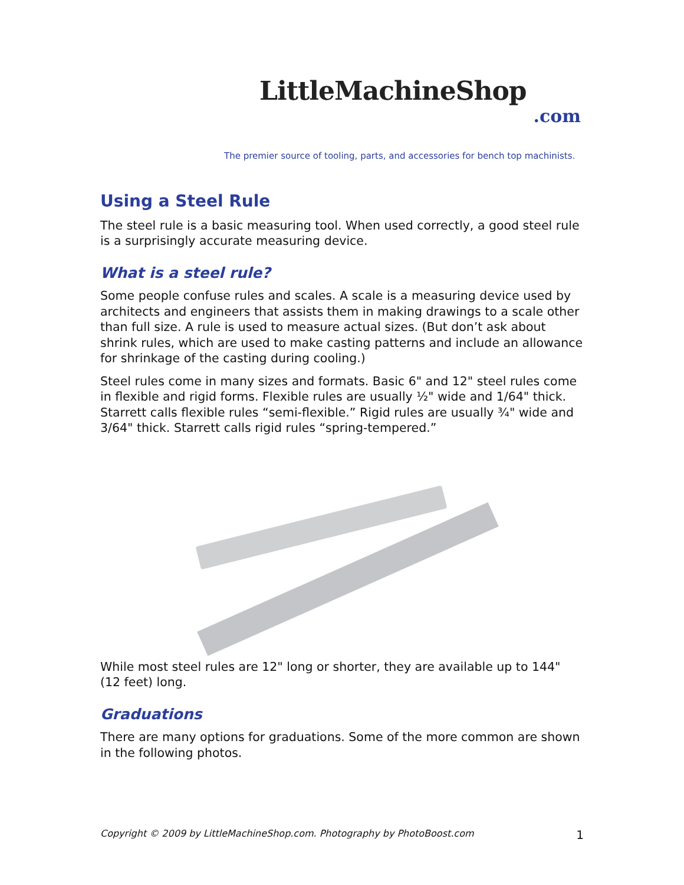LittleMachineShop
.com
The premier source of tooling, parts, and accessories for bench top machinists.
Using a Steel Rule
The steel rule is a basic measuring tool. When used correctly, a good steel rule is a surprisingly accurate measuring device.
What is a steel rule?
Some people confuse rules and scales. A scale is a measuring device used by architects and engineers that assists them in making drawings to a scale other than full size. A rule is used to measure actual sizes. (But don’t ask about shrink rules, which are used to make casting patterns and include an allowance for shrinkage of the casting during cooling.)
Steel rules come in many sizes and formats. Basic 6" and 12" steel rules come in flexible and rigid forms. Flexible rules are usually ½" wide and 1/64" thick. Starrett calls flexible rules “semi-flexible.” Rigid rules are usually ¾" wide and 3/64" thick. Starrett calls rigid rules “spring-tempered.”
While most steel rules are 12" long or shorter, they are available up to 144" (12 feet) long.
Graduations
There are many options for graduations. Some of the more common are shown in the following photos.
Copyright © 2009 by LittleMachineShop.com. Photography by PhotoBoost.com 1